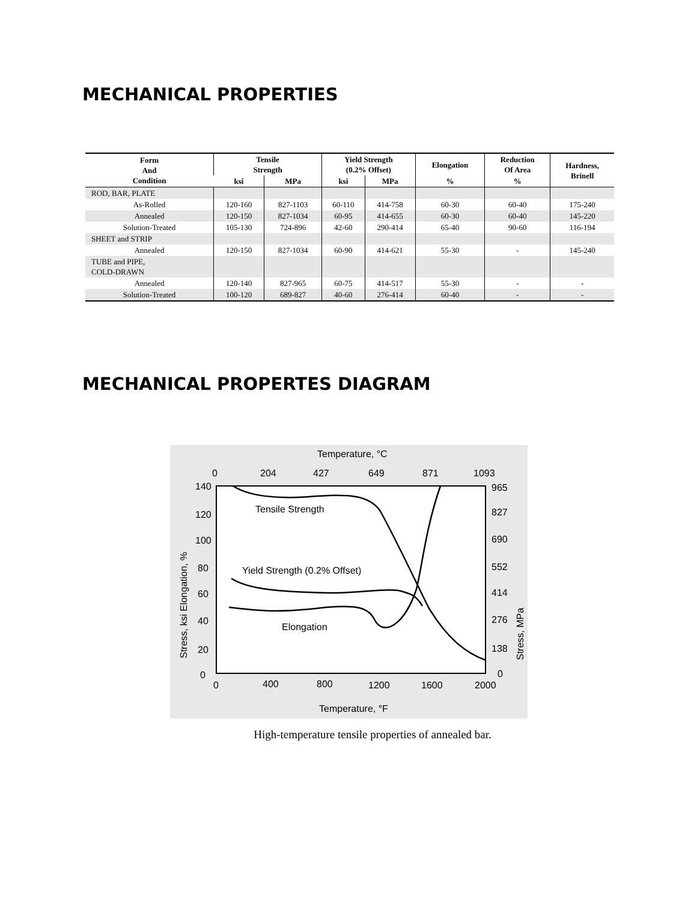MECHANICAL PROPERTIES
| Form And Condition | Tensile Strength | | Yield Strength (0.2% Offset) | | Elongation | Reduction Of Area | Hardness, Brinell |
| --- | --- | --- | --- | --- | --- | --- | --- |
| | ksi | MPa | ksi | MPa | % | % | |
| ROD, BAR, PLATE | | | | | | | |
| As-Rolled | 120-160 | 827-1103 | 60-110 | 414-758 | 60-30 | 60-40 | 175-240 |
| Annealed | 120-150 | 827-1034 | 60-95 | 414-655 | 60-30 | 60-40 | 145-220 |
| Solution-Treated | 105-130 | 724-896 | 42-60 | 290-414 | 65-40 | 90-60 | 116-194 |
| SHEET and STRIP | | | | | | | |
| Annealed | 120-150 | 827-1034 | 60-90 | 414-621 | 55-30 | - | 145-240 |
| TUBE and PIPE, COLD-DRAWN | | | | | | | |
| Annealed | 120-140 | 827-965 | 60-75 | 414-517 | 55-30 | - | - |
| Solution-Treated | 100-120 | 689-827 | 40-60 | 276-414 | 60-40 | - | - |
MECHANICAL PROPERTES DIAGRAM
Temperature, °C
0
204
427
649
871
1093
140
120
100
80
60
40
20
0
965
827
690
552
414
276
138
0
0
400
800
1200
1600
2000
Temperature, °F
Stress, ksi Elongation, %
Stress, MPa
Tensile Strength
Yield Strength (0.2% Offset)
Elongation
High-temperature tensile properties of annealed bar.